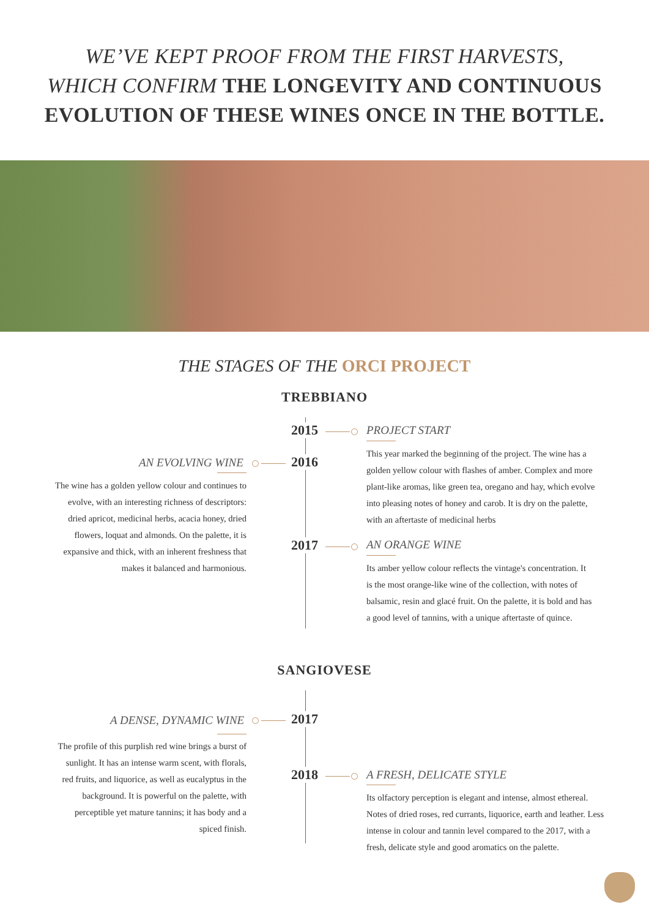WE’VE KEPT PROOF FROM THE FIRST HARVESTS,
WHICH CONFIRM THE LONGEVITY AND CONTINUOUS EVOLUTION OF THESE WINES ONCE IN THE BOTTLE.
THE STAGES OF THE ORCI PROJECT
TREBBIANO
2015 PROJECT START
This year marked the beginning of the project. The wine has a golden yellow colour with flashes of amber. Complex and more plant-like aromas, like green tea, oregano and hay, which evolve into pleasing notes of honey and carob. It is dry on the palette, with an aftertaste of medicinal herbs
2016
AN EVOLVING WINE
The wine has a golden yellow colour and continues to evolve, with an interesting richness of descriptors: dried apricot, medicinal herbs, acacia honey, dried flowers, loquat and almonds. On the palette, it is expansive and thick, with an inherent freshness that makes it balanced and harmonious.
2017 AN ORANGE WINE
Its amber yellow colour reflects the vintage's concentration. It is the most orange-like wine of the collection, with notes of balsamic, resin and glacé fruit. On the palette, it is bold and has a good level of tannins, with a unique aftertaste of quince.
SANGIOVESE
2017
A DENSE, DYNAMIC WINE
The profile of this purplish red wine brings a burst of sunlight. It has an intense warm scent, with florals, red fruits, and liquorice, as well as eucalyptus in the background. It is powerful on the palette, with perceptible yet mature tannins; it has body and a spiced finish.
2018 A FRESH, DELICATE STYLE
Its olfactory perception is elegant and intense, almost ethereal. Notes of dried roses, red currants, liquorice, earth and leather. Less intense in colour and tannin level compared to the 2017, with a fresh, delicate style and good aromatics on the palette.